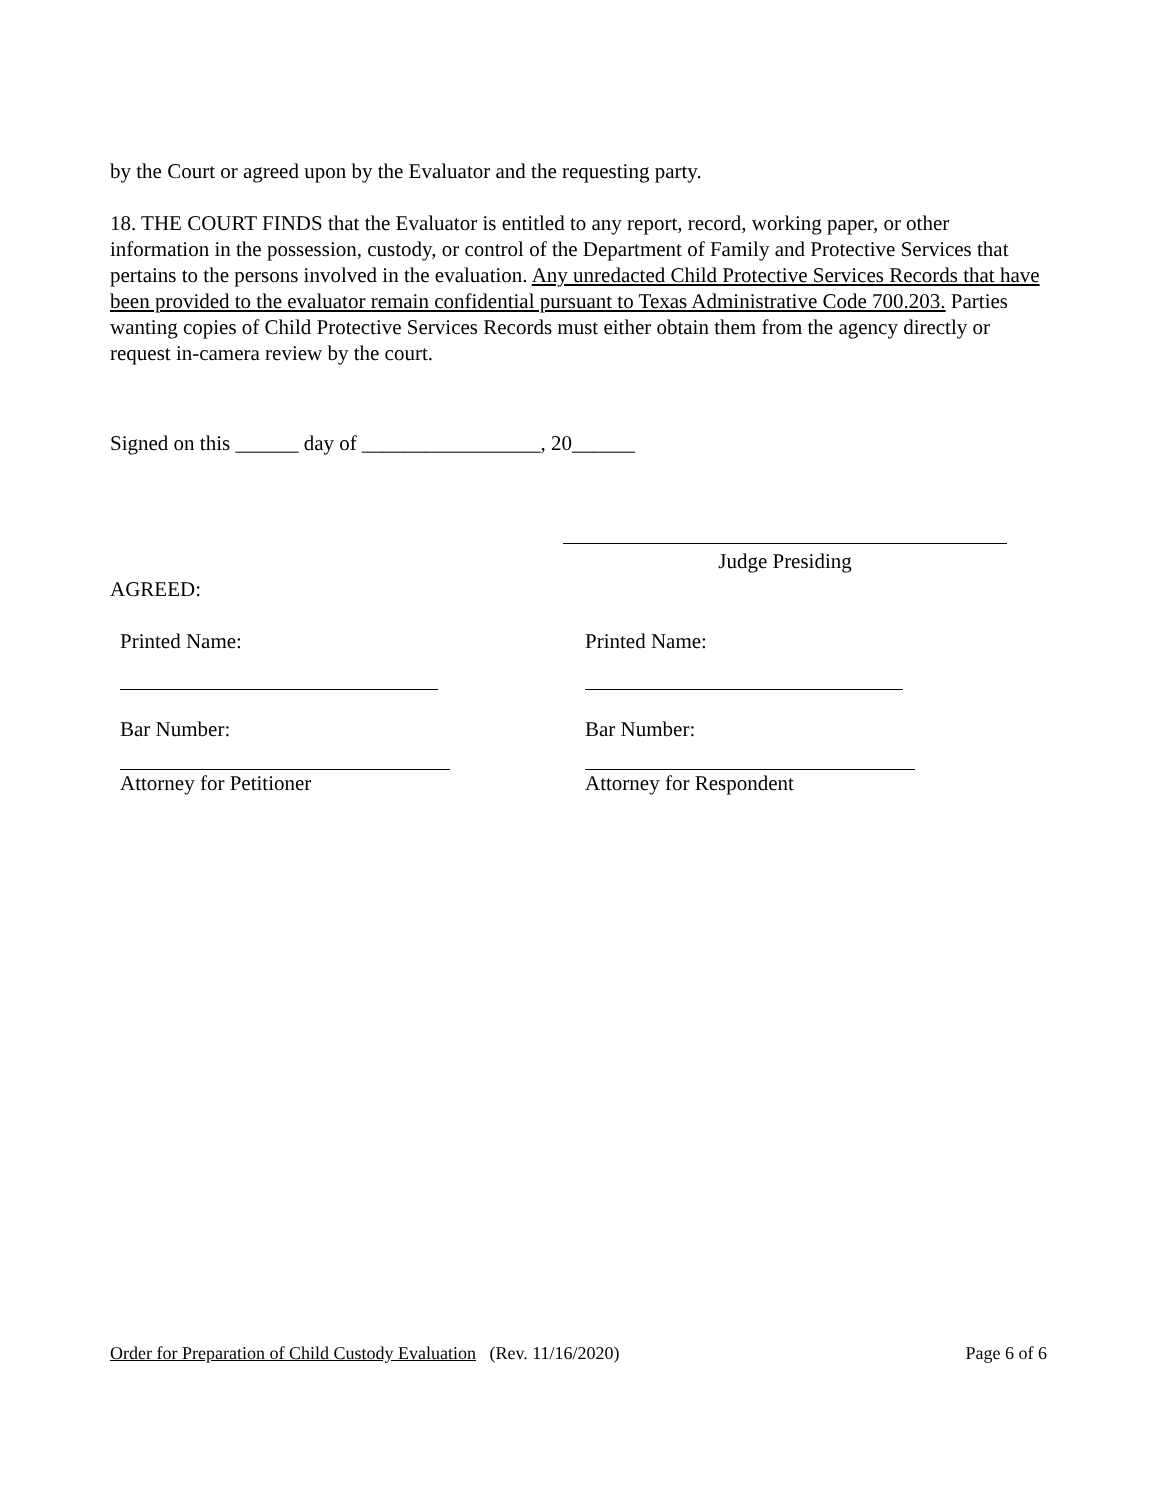by the Court or agreed upon by the Evaluator and the requesting party.
18. THE COURT FINDS that the Evaluator is entitled to any report, record, working paper, or other information in the possession, custody, or control of the Department of Family and Protective Services that pertains to the persons involved in the evaluation. Any unredacted Child Protective Services Records that have been provided to the evaluator remain confidential pursuant to Texas Administrative Code 700.203. Parties wanting copies of Child Protective Services Records must either obtain them from the agency directly or request in-camera review by the court.
Signed on this ______ day of _________________, 20______
Judge Presiding
AGREED:
Printed Name:
Bar Number:
Attorney for Petitioner
Printed Name:
Bar Number:
Attorney for Respondent
Order for Preparation of Child Custody Evaluation (Rev. 11/16/2020) Page 6 of 6